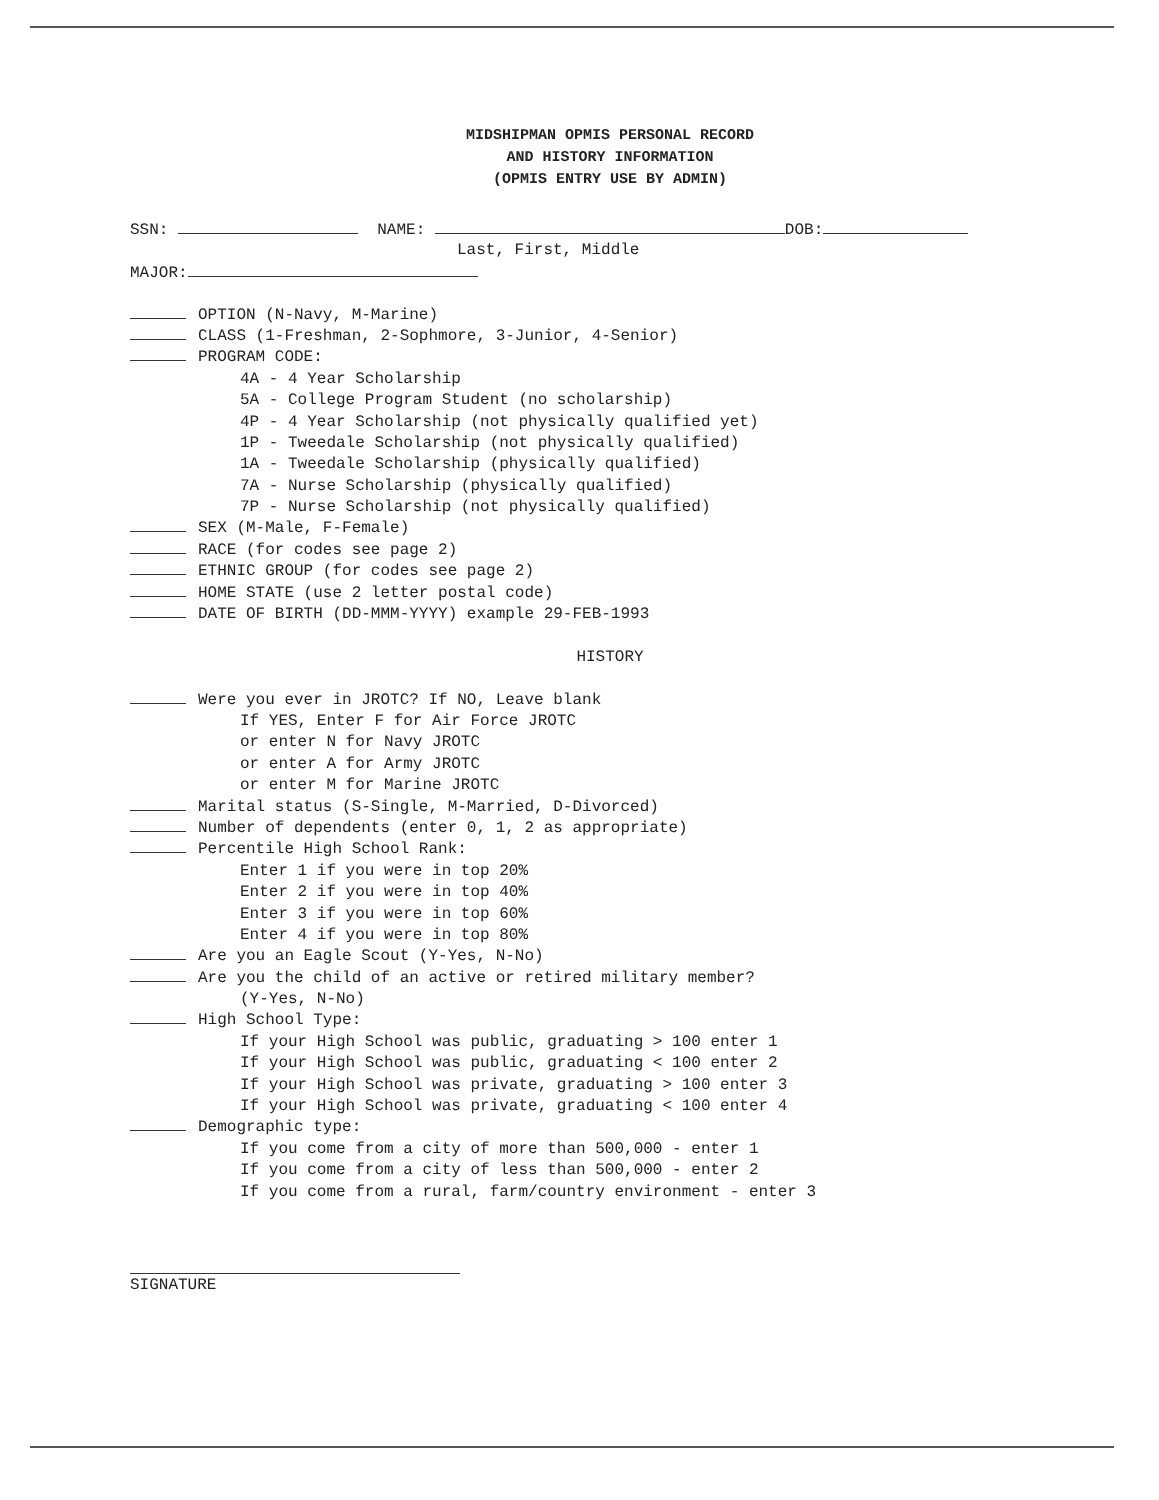MIDSHIPMAN OPMIS PERSONAL RECORD
AND HISTORY INFORMATION
(OPMIS ENTRY USE BY ADMIN)
SSN: NAME: DOB:
Last, First, Middle
MAJOR:
OPTION (N-Navy, M-Marine)
CLASS (1-Freshman, 2-Sophmore, 3-Junior, 4-Senior)
PROGRAM CODE:
4A - 4 Year Scholarship
5A - College Program Student (no scholarship)
4P - 4 Year Scholarship (not physically qualified yet)
1P - Tweedale Scholarship (not physically qualified)
1A - Tweedale Scholarship (physically qualified)
7A - Nurse Scholarship (physically qualified)
7P - Nurse Scholarship (not physically qualified)
SEX (M-Male, F-Female)
RACE (for codes see page 2)
ETHNIC GROUP (for codes see page 2)
HOME STATE (use 2 letter postal code)
DATE OF BIRTH (DD-MMM-YYYY) example 29-FEB-1993
HISTORY
Were you ever in JROTC? If NO, Leave blank
If YES, Enter F for Air Force JROTC
or enter N for Navy JROTC
or enter A for Army JROTC
or enter M for Marine JROTC
Marital status (S-Single, M-Married, D-Divorced)
Number of dependents (enter 0, 1, 2 as appropriate)
Percentile High School Rank:
Enter 1 if you were in top 20%
Enter 2 if you were in top 40%
Enter 3 if you were in top 60%
Enter 4 if you were in top 80%
Are you an Eagle Scout (Y-Yes, N-No)
Are you the child of an active or retired military member?
(Y-Yes, N-No)
High School Type:
If your High School was public, graduating > 100 enter 1
If your High School was public, graduating < 100 enter 2
If your High School was private, graduating > 100 enter 3
If your High School was private, graduating < 100 enter 4
Demographic type:
If you come from a city of more than 500,000 - enter 1
If you come from a city of less than 500,000 - enter 2
If you come from a rural, farm/country environment - enter 3
SIGNATURE